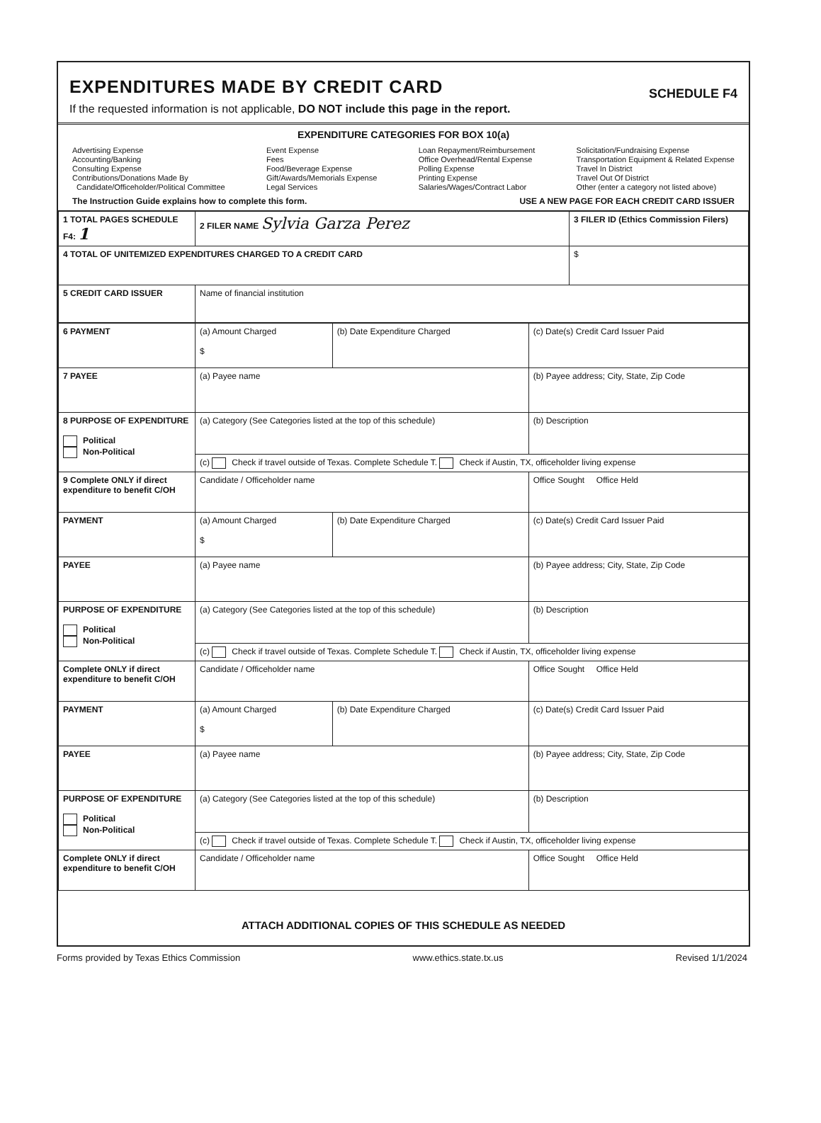EXPENDITURES MADE BY CREDIT CARD
If the requested information is not applicable, DO NOT include this page in the report.
SCHEDULE F4
EXPENDITURE CATEGORIES FOR BOX 10(a)
Advertising Expense
Accounting/Banking
Consulting Expense
Contributions/Donations Made By
Candidate/Officeholder/Political Committee
Event Expense
Fees
Food/Beverage Expense
Gift/Awards/Memorials Expense
Legal Services
Loan Repayment/Reimbursement
Office Overhead/Rental Expense
Polling Expense
Printing Expense
Salaries/Wages/Contract Labor
Solicitation/Fundraising Expense
Transportation Equipment & Related Expense
Travel In District
Travel Out Of District
Other (enter a category not listed above)
The Instruction Guide explains how to complete this form. USE A NEW PAGE FOR EACH CREDIT CARD ISSUER
| 1 TOTAL PAGES SCHEDULE F4: 1 | 2 FILER NAME Sylvia Garza Perez | 3 FILER ID (Ethics Commission Filers) |
| 4 TOTAL OF UNITEMIZED EXPENDITURES CHARGED TO A CREDIT CARD | | $ |
| 5 CREDIT CARD ISSUER | Name of financial institution | |
| 6 PAYMENT | (a) Amount Charged $ | (b) Date Expenditure Charged | (c) Date(s) Credit Card Issuer Paid |
| 7 PAYEE | (a) Payee name | | (b) Payee address; City, State, Zip Code |
| 8 PURPOSE OF EXPENDITURE Political Non-Political | (a) Category (See Categories listed at the top of this schedule) | | (b) Description |
| | (c) Check if travel outside of Texas. Complete Schedule T. Check if Austin, TX, officeholder living expense | | |
| 9 Complete ONLY if direct expenditure to benefit C/OH | Candidate / Officeholder name | | Office Sought Office Held |
| PAYMENT | (a) Amount Charged $ | (b) Date Expenditure Charged | (c) Date(s) Credit Card Issuer Paid |
| PAYEE | (a) Payee name | | (b) Payee address; City, State, Zip Code |
| PURPOSE OF EXPENDITURE Political Non-Political | (a) Category (See Categories listed at the top of this schedule) | | (b) Description |
| | (c) Check if travel outside of Texas. Complete Schedule T. Check if Austin, TX, officeholder living expense | | |
| Complete ONLY if direct expenditure to benefit C/OH | Candidate / Officeholder name | | Office Sought Office Held |
| PAYMENT | (a) Amount Charged $ | (b) Date Expenditure Charged | (c) Date(s) Credit Card Issuer Paid |
| PAYEE | (a) Payee name | | (b) Payee address; City, State, Zip Code |
| PURPOSE OF EXPENDITURE Political Non-Political | (a) Category (See Categories listed at the top of this schedule) | | (b) Description |
| | (c) Check if travel outside of Texas. Complete Schedule T. Check if Austin, TX, officeholder living expense | | |
| Complete ONLY if direct expenditure to benefit C/OH | Candidate / Officeholder name | | Office Sought Office Held |
ATTACH ADDITIONAL COPIES OF THIS SCHEDULE AS NEEDED
Forms provided by Texas Ethics Commission www.ethics.state.tx.us Revised 1/1/2024